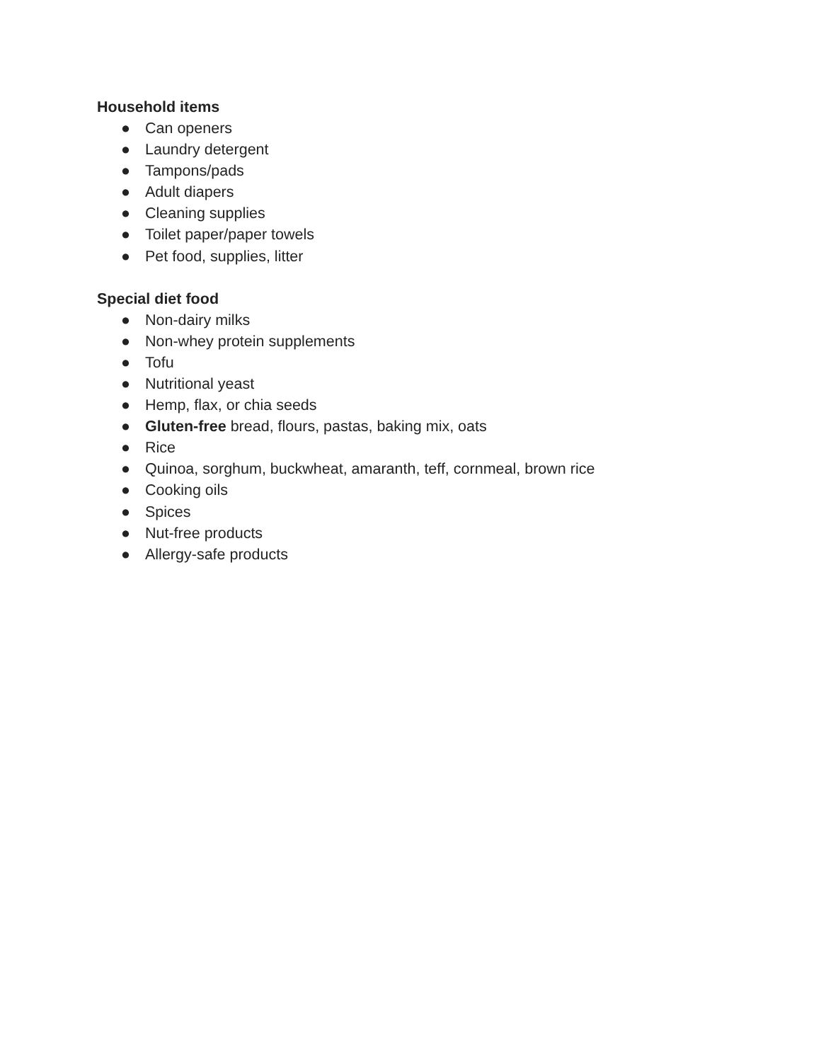Household items
● Can openers
● Laundry detergent
● Tampons/pads
● Adult diapers
● Cleaning supplies
● Toilet paper/paper towels
● Pet food, supplies, litter
Special diet food
● Non-dairy milks
● Non-whey protein supplements
● Tofu
● Nutritional yeast
● Hemp, flax, or chia seeds
● Gluten-free bread, flours, pastas, baking mix, oats
● Rice
● Quinoa, sorghum, buckwheat, amaranth, teff, cornmeal, brown rice
● Cooking oils
● Spices
● Nut-free products
● Allergy-safe products